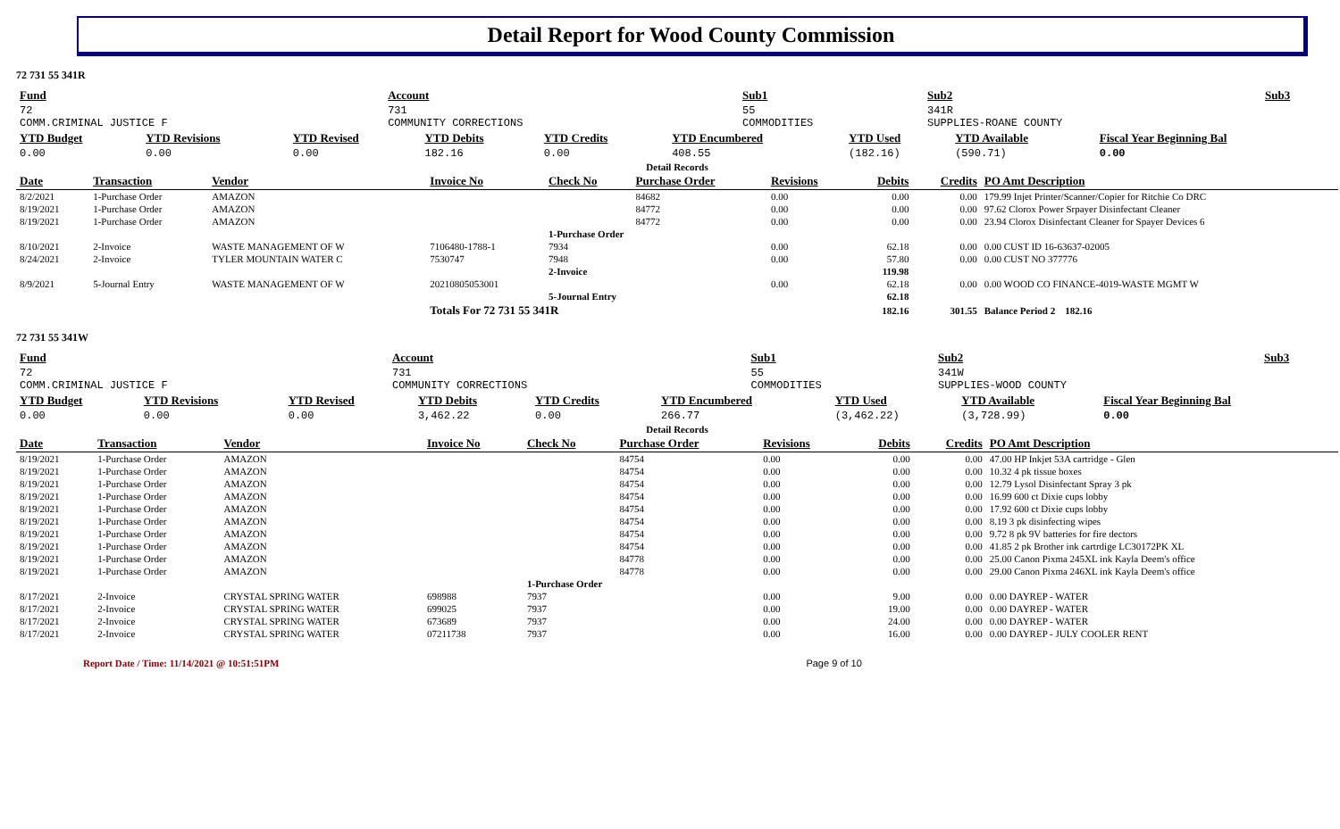Detail Report for Wood County Commission
72 731 55 341R
| Fund | Account | | Sub1 | Sub2 | Sub3 |
| --- | --- | --- | --- | --- | --- |
| 72 COMM.CRIMINAL JUSTICE F | 731 COMMUNITY CORRECTIONS | | 55 COMMODITIES | 341R SUPPLIES-ROANE COUNTY | |
| YTD Budget | YTD Revisions | YTD Revised | YTD Debits | YTD Credits | YTD Encumbered | YTD Used | YTD Available | Fiscal Year Beginning Bal |
| --- | --- | --- | --- | --- | --- | --- | --- | --- |
| 0.00 | 0.00 | 0.00 | 182.16 | 0.00 | 408.55 | (182.16) | (590.71) | 0.00 |
| Detail Records | | | | | | | | | |
| Date | Transaction | Vendor | Invoice No | Check No | Purchase Order | Revisions | Debits | Credits | PO Amt Description |
| 8/2/2021 | 1-Purchase Order | AMAZON | | | 84682 | 0.00 | 0.00 | 0.00 | 179.99 Injet Printer/Scanner/Copier for Ritchie Co DRC |
| 8/19/2021 | 1-Purchase Order | AMAZON | | | 84772 | 0.00 | 0.00 | 0.00 | 97.62 Clorox Power Srpayer Disinfectant Cleaner |
| 8/19/2021 | 1-Purchase Order | AMAZON | | | 84772 | 0.00 | 0.00 | 0.00 | 23.94 Clorox Disinfectant Cleaner for Spayer Devices 6 |
| | | | | 1-Purchase Order | | | | | |
| 8/10/2021 | 2-Invoice | WASTE MANAGEMENT OF W | 7106480-1788-1 | 7934 | | 0.00 | 62.18 | 0.00 | 0.00 CUST ID 16-63637-02005 |
| 8/24/2021 | 2-Invoice | TYLER MOUNTAIN WATER C | 7530747 | 7948 | | 0.00 | 57.80 | 0.00 | 0.00 CUST NO 377776 |
| | | | | 2-Invoice | | | 119.98 | | |
| 8/9/2021 | 5-Journal Entry | WASTE MANAGEMENT OF W | 20210805053001 | | | 0.00 | 62.18 | 0.00 | 0.00 WOOD CO FINANCE-4019-WASTE MGMT W |
| | | | | 5-Journal Entry | | | 62.18 | | |
| | | | Totals For 72 731 55 341R | | | | 182.16 | 301.55 | Balance Period 2 182.16 |
72 731 55 341W
| Fund | Account | | Sub1 | Sub2 | Sub3 |
| --- | --- | --- | --- | --- | --- |
| 72 COMM.CRIMINAL JUSTICE F | 731 COMMUNITY CORRECTIONS | | 55 COMMODITIES | 341W SUPPLIES-WOOD COUNTY | |
| YTD Budget | YTD Revisions | YTD Revised | YTD Debits | YTD Credits | YTD Encumbered | YTD Used | YTD Available | Fiscal Year Beginning Bal |
| --- | --- | --- | --- | --- | --- | --- | --- | --- |
| 0.00 | 0.00 | 0.00 | 3,462.22 | 0.00 | 266.77 | (3,462.22) | (3,728.99) | 0.00 |
| Detail Records | | | | | | | | | |
| Date | Transaction | Vendor | Invoice No | Check No | Purchase Order | Revisions | Debits | Credits | PO Amt Description |
| 8/19/2021 | 1-Purchase Order | AMAZON | | | 84754 | 0.00 | 0.00 | 0.00 | 47.00 HP Inkjet 53A cartridge - Glen |
| 8/19/2021 | 1-Purchase Order | AMAZON | | | 84754 | 0.00 | 0.00 | 0.00 | 10.32 4 pk tissue boxes |
| 8/19/2021 | 1-Purchase Order | AMAZON | | | 84754 | 0.00 | 0.00 | 0.00 | 12.79 Lysol Disinfectant Spray 3 pk |
| 8/19/2021 | 1-Purchase Order | AMAZON | | | 84754 | 0.00 | 0.00 | 0.00 | 16.99 600 ct Dixie cups lobby |
| 8/19/2021 | 1-Purchase Order | AMAZON | | | 84754 | 0.00 | 0.00 | 0.00 | 17.92 600 ct Dixie cups lobby |
| 8/19/2021 | 1-Purchase Order | AMAZON | | | 84754 | 0.00 | 0.00 | 0.00 | 8.19 3 pk disinfecting wipes |
| 8/19/2021 | 1-Purchase Order | AMAZON | | | 84754 | 0.00 | 0.00 | 0.00 | 9.72 8 pk 9V batteries for fire dectors |
| 8/19/2021 | 1-Purchase Order | AMAZON | | | 84754 | 0.00 | 0.00 | 0.00 | 41.85 2 pk Brother ink cartrdige LC30172PK XL |
| 8/19/2021 | 1-Purchase Order | AMAZON | | | 84778 | 0.00 | 0.00 | 0.00 | 25.00 Canon Pixma 245XL ink Kayla Deem's office |
| 8/19/2021 | 1-Purchase Order | AMAZON | | | 84778 | 0.00 | 0.00 | 0.00 | 29.00 Canon Pixma 246XL ink Kayla Deem's office |
| | | | | 1-Purchase Order | | | | | |
| 8/17/2021 | 2-Invoice | CRYSTAL SPRING WATER | 698988 | 7937 | | 0.00 | 9.00 | 0.00 | 0.00 DAYREP - WATER |
| 8/17/2021 | 2-Invoice | CRYSTAL SPRING WATER | 699025 | 7937 | | 0.00 | 19.00 | 0.00 | 0.00 DAYREP - WATER |
| 8/17/2021 | 2-Invoice | CRYSTAL SPRING WATER | 673689 | 7937 | | 0.00 | 24.00 | 0.00 | 0.00 DAYREP - WATER |
| 8/17/2021 | 2-Invoice | CRYSTAL SPRING WATER | 07211738 | 7937 | | 0.00 | 16.00 | 0.00 | 0.00 DAYREP - JULY COOLER RENT |
Report Date / Time: 11/14/2021 @ 10:51:51PM Page 9 of 10